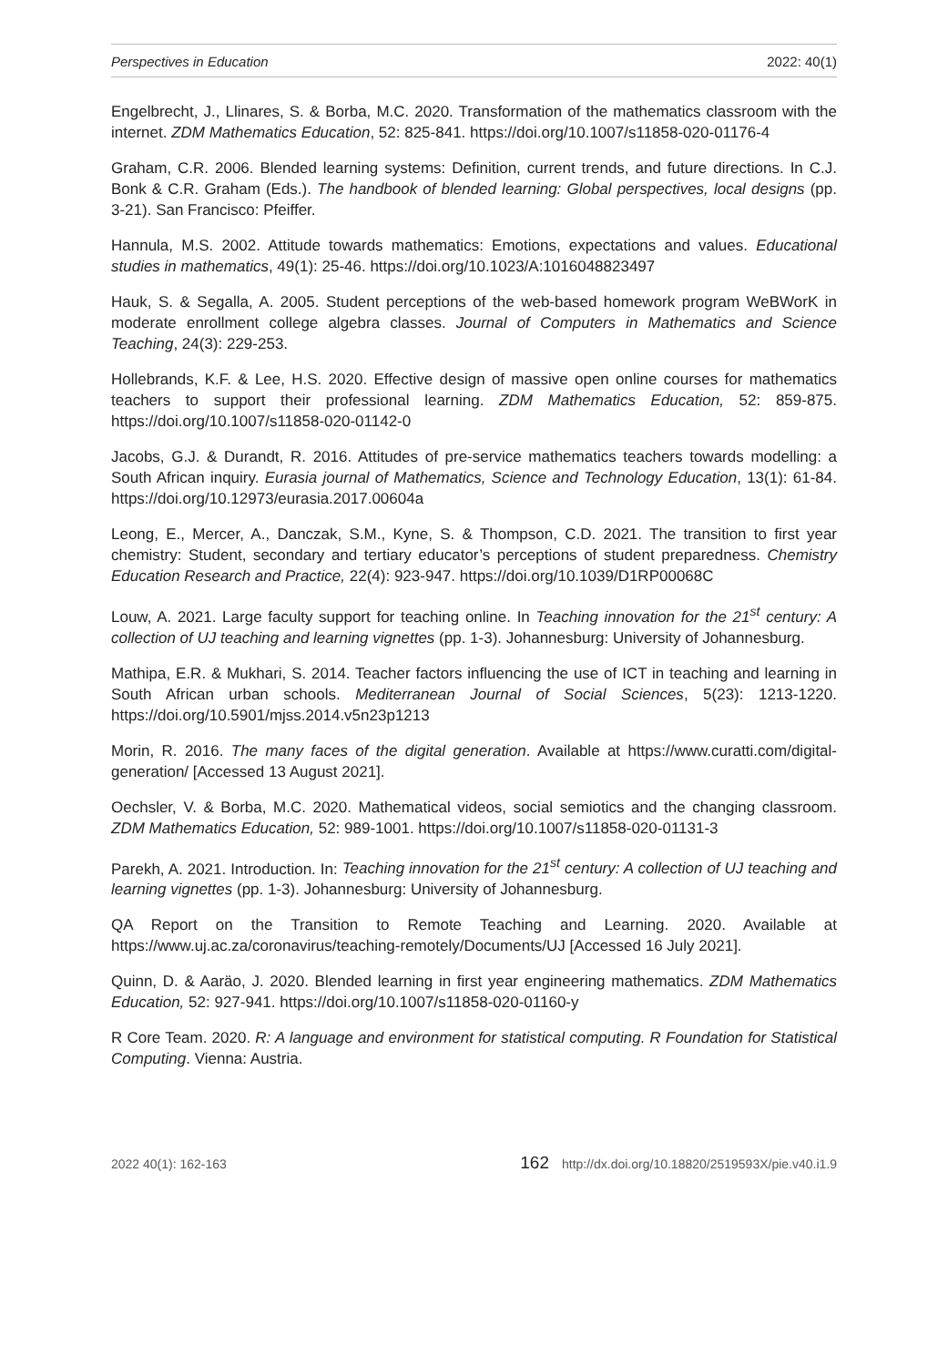Perspectives in Education 2022: 40(1)
Engelbrecht, J., Llinares, S. & Borba, M.C. 2020. Transformation of the mathematics classroom with the internet. ZDM Mathematics Education, 52: 825-841. https://doi.org/10.1007/s11858-020-01176-4
Graham, C.R. 2006. Blended learning systems: Definition, current trends, and future directions. In C.J. Bonk & C.R. Graham (Eds.). The handbook of blended learning: Global perspectives, local designs (pp. 3-21). San Francisco: Pfeiffer.
Hannula, M.S. 2002. Attitude towards mathematics: Emotions, expectations and values. Educational studies in mathematics, 49(1): 25-46. https://doi.org/10.1023/A:1016048823497
Hauk, S. & Segalla, A. 2005. Student perceptions of the web-based homework program WeBWorK in moderate enrollment college algebra classes. Journal of Computers in Mathematics and Science Teaching, 24(3): 229-253.
Hollebrands, K.F. & Lee, H.S. 2020. Effective design of massive open online courses for mathematics teachers to support their professional learning. ZDM Mathematics Education, 52: 859-875. https://doi.org/10.1007/s11858-020-01142-0
Jacobs, G.J. & Durandt, R. 2016. Attitudes of pre-service mathematics teachers towards modelling: a South African inquiry. Eurasia journal of Mathematics, Science and Technology Education, 13(1): 61-84. https://doi.org/10.12973/eurasia.2017.00604a
Leong, E., Mercer, A., Danczak, S.M., Kyne, S. & Thompson, C.D. 2021. The transition to first year chemistry: Student, secondary and tertiary educator’s perceptions of student preparedness. Chemistry Education Research and Practice, 22(4): 923-947. https://doi.org/10.1039/D1RP00068C
Louw, A. 2021. Large faculty support for teaching online. In Teaching innovation for the 21<sup>st</sup> century: A collection of UJ teaching and learning vignettes (pp. 1-3). Johannesburg: University of Johannesburg.
Mathipa, E.R. & Mukhari, S. 2014. Teacher factors influencing the use of ICT in teaching and learning in South African urban schools. Mediterranean Journal of Social Sciences, 5(23): 1213-1220. https://doi.org/10.5901/mjss.2014.v5n23p1213
Morin, R. 2016. The many faces of the digital generation. Available at https://www.curatti.com/digital-generation/ [Accessed 13 August 2021].
Oechsler, V. & Borba, M.C. 2020. Mathematical videos, social semiotics and the changing classroom. ZDM Mathematics Education, 52: 989-1001. https://doi.org/10.1007/s11858-020-01131-3
Parekh, A. 2021. Introduction. In: Teaching innovation for the 21<sup>st</sup> century: A collection of UJ teaching and learning vignettes (pp. 1-3). Johannesburg: University of Johannesburg.
QA Report on the Transition to Remote Teaching and Learning. 2020. Available at https://www.uj.ac.za/coronavirus/teaching-remotely/Documents/UJ [Accessed 16 July 2021].
Quinn, D. & Aaräo, J. 2020. Blended learning in first year engineering mathematics. ZDM Mathematics Education, 52: 927-941. https://doi.org/10.1007/s11858-020-01160-y
R Core Team. 2020. R: A language and environment for statistical computing. R Foundation for Statistical Computing. Vienna: Austria.
2022 40(1): 162-163 162 http://dx.doi.org/10.18820/2519593X/pie.v40.i1.9